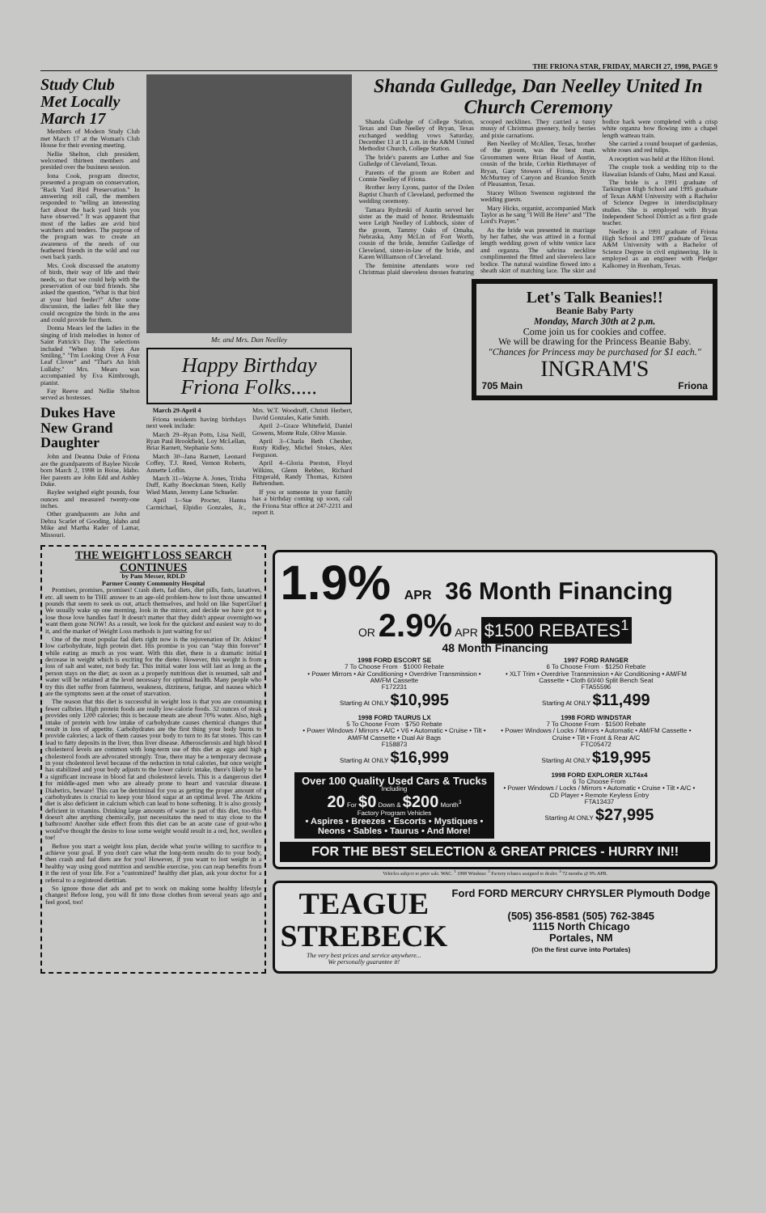THE FRIONA STAR, FRIDAY, MARCH 27, 1998, PAGE 9
Study Club Met Locally March 17
Members of Modern Study Club met March 17 at the Woman's Club House for their evening meeting.
Nellie Shelton, club president, welcomed thirteen members and presided over the business session.
Iona Cook, program director, presented a program on conservation, "Back Yard Bird Preservation." In answering roll call, the members responded to "telling an interesting fact about the back yard birds you have observed." It was apparent that most of the ladies are avid bird watchers and tenders. The purpose of the program was to create an awareness of the needs of our feathered friends in the wild and our own back yards.
Mrs. Cook discussed the anatomy of birds, their way of life and their needs, so that we could help with the preservation of our bird friends. She asked the question, "What is that bird at your bird feeder?" After some discussion, the ladies felt like they could recognize the birds in the area and could provide for them.
Donna Mears led the ladies in the singing of Irish melodies in honor of Saint Patrick's Day. The selections included "When Irish Eyes Are Smiling," "I'm Looking Over A Four Leaf Clover" and "That's An Irish Lullaby." Mrs. Mears was accompanied by Eva Kimbrough, pianist.
Fay Reeve and Nellie Shelton served as hostesses.
Dukes Have New Grand Daughter
John and Deanna Duke of Friona are the grandparents of Baylee Nicole born March 2, 1998 in Boise, Idaho. Her parents are John Edd and Ashley Duke.
Baylee weighed eight pounds, four ounces and measured twenty-one inches.
Other grandparents are John and Debra Scarlet of Gooding, Idaho and Mike and Martha Rader of Lamar, Missouri.
Mr. and Mrs. Dan Neelley
Happy Birthday Friona Folks.....
March 29-April 4
Friona residents having birthdays next week include:
March 29--Ryan Potts, Lisa Neill, Ryan Paul Brookfield, Loy McLellan, Briar Barnett, Stephanie Soto.
March 30--Jana Barnett, Leonard Coffey, T.J. Reed, Vernon Roberts, Annette Loflin.
March 31--Wayne A. Jones, Trisha Duff, Kathy Boeckman Steen, Kelly Wied Mann, Jeremy Lane Schueler.
April 1--Sue Procter, Hanna Carmichael, Elpidio Gonzales, Jr., Mrs. W.T. Woodruff, Christi Herbert, David Gonzales, Katie Smith.
April 2--Grace Whitefield, Daniel Gowens, Monte Rule, Olive Massie.
April 3--Charla Beth Chesher, Rusty Ridley, Michel Stokes, Alex Ferguson.
April 4--Gloria Preston, Floyd Wilkins, Glenn Rebber, Richard Fitzgerald, Randy Thomas, Kristen Behrendsen.
If you or someone in your family has a birthday coming up soon, call the Friona Star office at 247-2211 and report it.
Shanda Gulledge, Dan Neelley United In Church Ceremony
Shanda Gulledge of College Station, Texas and Dan Neelley of Bryan, Texas exchanged wedding vows Saturday, December 13 at 11 a.m. in the A&M United Methodist Church, College Station.
The bride's parents are Luther and Sue Gulledge of Cleveland, Texas.
Parents of the groom are Robert and Connie Neelley of Friona.
Brother Jerry Lyons, pastor of the Dolen Baptist Church of Cleveland, performed the wedding ceremony.
Tamara Rydzeski of Austin served her sister as the maid of honor. Bridesmaids were Leigh Neelley of Lubbock, sister of the groom, Tammy Oaks of Omaha, Nebraska, Amy McLin of Fort Worth, cousin of the bride, Jennifer Gulledge of Cleveland, sister-in-law of the bride, and Karen Williamson of Cleveland.
The feminine attendants wore red Christmas plaid sleeveless dresses featuring scooped necklines. They carried a tussy mussy of Christmas greenery, holly berries and pixie carnations.
Ben Neelley of McAllen, Texas, brother of the groom, was the best man. Groomsmen were Brian Head of Austin, cousin of the bride, Corbin Riethmayer of Bryan, Gary Stowers of Friona, Bryce McMurtrey of Canyon and Brandon Smith of Pleasanton, Texas.
Stacey Wilson Swenson registered the wedding guests.
Mary Hicks, organist, accompanied Mark Taylor as he sang "I Will Be Here" and "The Lord's Prayer."
As the bride was presented in marriage by her father, she was attired in a formal length wedding gown of white venice lace and organza. The sabrina neckline complimented the fitted and sleeveless lace bodice. The natural waistline flowed into a sheath skirt of matching lace. The skirt and bodice back were completed with a crisp white organza bow flowing into a chapel length watteau train.
She carried a round bouquet of gardenias, white roses and red tulips.
A reception was held at the Hilton Hotel.
The couple took a wedding trip to the Hawaiian Islands of Oahu, Maui and Kauai.
The bride is a 1991 graduate of Tarkington High School and 1995 graduate of Texas A&M University with a Bachelor of Science Degree in interdisciplinary studies. She is employed with Bryan Independent School District as a first grade teacher.
Neelley is a 1991 graduate of Friona High School and 1997 graduate of Texas A&M University with a Bachelor of Science Degree in civil engineering. He is employed as an engineer with Pledger Kalkomey in Brenham, Texas.
Let's Talk Beanies!!
Beanie Baby Party
Monday, March 30th at 2 p.m.
Come join us for cookies and coffee.
We will be drawing for the Princess Beanie Baby.
"Chances for Princess may be purchased for $1 each."
INGRAM'S
705 Main Friona
THE WEIGHT LOSS SEARCH CONTINUES
by Pam Messer, RDLD
Parmer County Community Hospital
Promises, promises, promises! Crash diets, fad diets, diet pills, fasts, laxatives, etc. all seem to be THE answer to an age-old problem-how to lost those unwanted pounds that seem to seek us out, attach themselves, and hold on like SuperGlue! We usually wake up one morning, look in the mirror, and decide we have got to lose those love handles fast! It doesn't matter that they didn't appear overnight-we want them gone NOW! As a result, we look for the quickest and easiest way to do it, and the market of Weight Loss methods is just waiting for us!
One of the most popular fad diets right now is the rejuvenation of Dr. Atkins' low carbohydrate, high protein diet. His promise is you can "stay thin forever" while eating as much as you want. With this diet, there is a dramatic initial decrease in weight which is exciting for the dieter. However, this weight is from loss of salt and water, not body fat. This initial water loss will last as long as the person stays on the diet; as soon as a properly nutritious diet is resumed, salt and water will be retained at the level necessary for optimal health. Many people who try this diet suffer from faintness, weakness, dizziness, fatigue, and nausea which are the symptoms seen at the onset of starvation.
The reason that this diet is successful in weight loss is that you are consuming fewer calbries. High protein foods are really low-calorie foods. 32 ounces of steak provides only 1200 calories; this is because meats are about 70% water. Also, high intake of protein with low intake of carbohydrate causes chemical changes that result in loss of appetite. Carbohydrates are the first thing your body burns to provide calories; a lack of them causes your body to turn to its fat stores. This can lead to fatty deposits in the liver, thus liver disease. Atherosclerosis and high blood cholesterol levels are common with long-term use of this diet as eggs and high cholesterol foods are advocated strongly. True, there may be a temporary decrease in your cholesterol level because of the reduction in total calories, but once weight has stabilized and your body adjusts to the lower caloric intake, there's likely to be a significant increase in blood fat and cholesterol levels. This is a dangerous diet for middle-aged men who are already prone to heart and vascular disease. Diabetics, beware! This can be detriminal for you as getting the proper amount of carbohydrates is crucial to keep your blood sugar at an optimal level. The Atkins diet is also deficient in calcium which can lead to bone softening. It is also grossly deficient in vitamins. Drinking large amounts of water is part of this diet, too-this doesn't alter anything chemically, just necessitates the need to stay close to the bathroom! Another side effect from this diet can be an acute case of gout-who would've thought the desire to lose some weight would result in a red, hot, swollen toe!
Before you start a weight loss plan, decide what you're willing to sacrifice to achieve your goal. If you don't care what the long-term results do to your body, then crash and fad diets are for you! However, if you want to lost weight in a healthy way using good nutrition and sensible exercise, you can reap benefits from it the rest of your life. For a "customized" healthy diet plan, ask your doctor for a referral to a registered dietitian.
So ignore those diet ads and get to work on making some healthy lifestyle changes! Before long, you will fit into those clothes from several years ago and feel good, too!
1.9% APR 36 Month Financing
OR 2.9% APR $1500 REBATES<sup>1</sup>
48 Month Financing
1998 FORD ESCORT SE
7 To Choose From · $1000 Rebate
• Power Mirrors • Air Conditioning • Overdrive Transmission • AM/FM Cassette
F172231
Starting At ONLY $10,995
1997 FORD RANGER
6 To Choose From · $1250 Rebate
• XLT Trim • Overdrive Transmission • Air Conditioning • AM/FM Cassette • Cloth 60/40 Split Bench Seat
FTA55596
Starting At ONLY $11,499
1998 FORD TAURUS LX
5 To Choose From · $750 Rebate
• Power Windows / Mirrors • A/C • V6 • Automatic • Cruise • Tilt • AM/FM Cassette • Dual Air Bags
F158873
Starting At ONLY $16,999
1998 FORD WINDSTAR
7 To Choose From · $1500 Rebate
• Power Windows / Locks / Mirrors • Automatic • AM/FM Cassette • Cruise • Tilt • Front & Rear A/C
FTC05472
Starting At ONLY $19,995
Over 100 Quality Used Cars & Trucks
Including
20 For $0 Down & $200 Month<sup>3</sup>
Factory Program Vehicles
• Aspires • Breezes • Escorts • Mystiques • Neons • Sables • Taurus • And More!
1998 FORD EXPLORER XLT4x4
6 To Choose From
• Power Windows / Locks / Mirrors • Automatic • Cruise • Tilt • A/C • CD Player • Remote Keyless Entry
FTA13437
Starting At ONLY $27,995
FOR THE BEST SELECTION & GREAT PRICES - HURRY IN!!
Vehicles subject to prior sale. WAC. <sup>1</sup> 1998 Windstar. <sup>2</sup> Factory rebates assigned to dealer. <sup>3</sup> 72 months @ 9% APR.
TEAGUE
STREBECK
The very best prices and service anywhere...
We personally guarantee it!
Ford FORD MERCURY CHRYSLER Plymouth Dodge
(505) 356-8581 (505) 762-3845
1115 North Chicago
Portales, NM
(On the first curve into Portales)